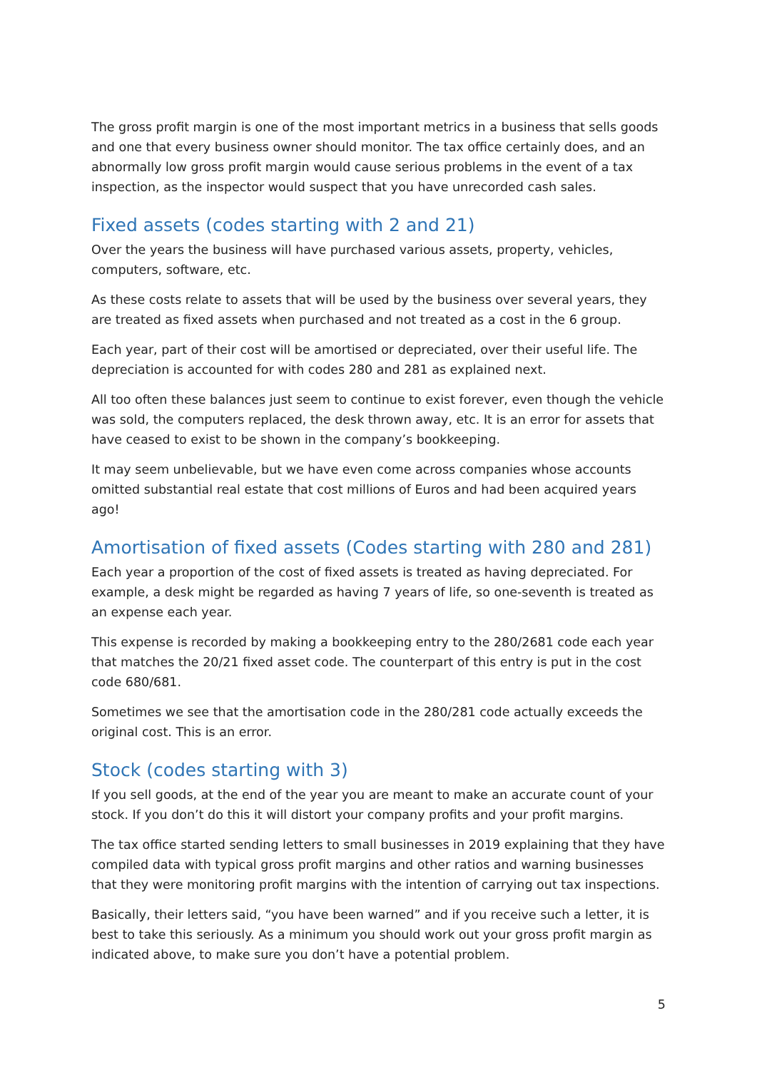The gross profit margin is one of the most important metrics in a business that sells goods and one that every business owner should monitor. The tax office certainly does, and an abnormally low gross profit margin would cause serious problems in the event of a tax inspection, as the inspector would suspect that you have unrecorded cash sales.
Fixed assets (codes starting with 2 and 21)
Over the years the business will have purchased various assets, property, vehicles, computers, software, etc.
As these costs relate to assets that will be used by the business over several years, they are treated as fixed assets when purchased and not treated as a cost in the 6 group.
Each year, part of their cost will be amortised or depreciated, over their useful life. The depreciation is accounted for with codes 280 and 281 as explained next.
All too often these balances just seem to continue to exist forever, even though the vehicle was sold, the computers replaced, the desk thrown away, etc. It is an error for assets that have ceased to exist to be shown in the company’s bookkeeping.
It may seem unbelievable, but we have even come across companies whose accounts omitted substantial real estate that cost millions of Euros and had been acquired years ago!
Amortisation of fixed assets (Codes starting with 280 and 281)
Each year a proportion of the cost of fixed assets is treated as having depreciated. For example, a desk might be regarded as having 7 years of life, so one-seventh is treated as an expense each year.
This expense is recorded by making a bookkeeping entry to the 280/2681 code each year that matches the 20/21 fixed asset code. The counterpart of this entry is put in the cost code 680/681.
Sometimes we see that the amortisation code in the 280/281 code actually exceeds the original cost. This is an error.
Stock (codes starting with 3)
If you sell goods, at the end of the year you are meant to make an accurate count of your stock. If you don’t do this it will distort your company profits and your profit margins.
The tax office started sending letters to small businesses in 2019 explaining that they have compiled data with typical gross profit margins and other ratios and warning businesses that they were monitoring profit margins with the intention of carrying out tax inspections.
Basically, their letters said, “you have been warned” and if you receive such a letter, it is best to take this seriously. As a minimum you should work out your gross profit margin as indicated above, to make sure you don’t have a potential problem.
5